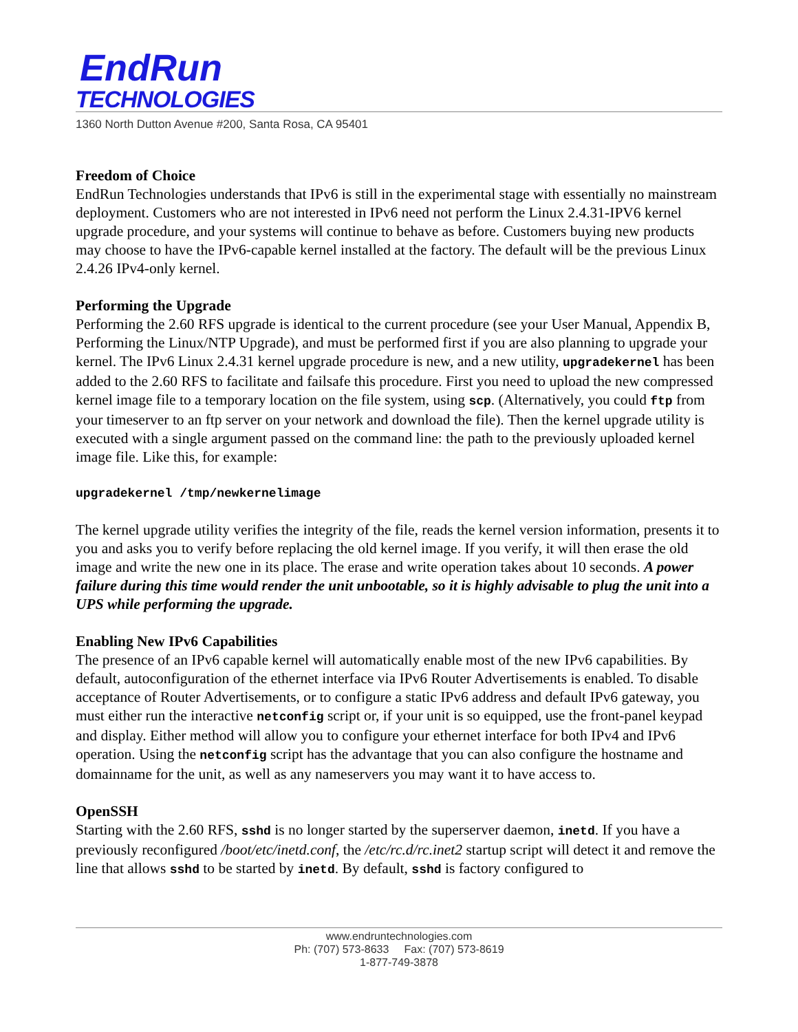EndRun
TECHNOLOGIES
1360 North Dutton Avenue #200, Santa Rosa, CA 95401
Freedom of Choice
EndRun Technologies understands that IPv6 is still in the experimental stage with essentially no mainstream deployment. Customers who are not interested in IPv6 need not perform the Linux 2.4.31-IPV6 kernel upgrade procedure, and your systems will continue to behave as before. Customers buying new products may choose to have the IPv6-capable kernel installed at the factory. The default will be the previous Linux 2.4.26 IPv4-only kernel.
Performing the Upgrade
Performing the 2.60 RFS upgrade is identical to the current procedure (see your User Manual, Appendix B, Performing the Linux/NTP Upgrade), and must be performed first if you are also planning to upgrade your kernel. The IPv6 Linux 2.4.31 kernel upgrade procedure is new, and a new utility, upgradekernel has been added to the 2.60 RFS to facilitate and failsafe this procedure. First you need to upload the new compressed kernel image file to a temporary location on the file system, using scp. (Alternatively, you could ftp from your timeserver to an ftp server on your network and download the file). Then the kernel upgrade utility is executed with a single argument passed on the command line: the path to the previously uploaded kernel image file. Like this, for example:
upgradekernel /tmp/newkernelimage
The kernel upgrade utility verifies the integrity of the file, reads the kernel version information, presents it to you and asks you to verify before replacing the old kernel image. If you verify, it will then erase the old image and write the new one in its place. The erase and write operation takes about 10 seconds. A power failure during this time would render the unit unbootable, so it is highly advisable to plug the unit into a UPS while performing the upgrade.
Enabling New IPv6 Capabilities
The presence of an IPv6 capable kernel will automatically enable most of the new IPv6 capabilities. By default, autoconfiguration of the ethernet interface via IPv6 Router Advertisements is enabled. To disable acceptance of Router Advertisements, or to configure a static IPv6 address and default IPv6 gateway, you must either run the interactive netconfig script or, if your unit is so equipped, use the front-panel keypad and display. Either method will allow you to configure your ethernet interface for both IPv4 and IPv6 operation. Using the netconfig script has the advantage that you can also configure the hostname and domainname for the unit, as well as any nameservers you may want it to have access to.
OpenSSH
Starting with the 2.60 RFS, sshd is no longer started by the superserver daemon, inetd. If you have a previously reconfigured /boot/etc/inetd.conf, the /etc/rc.d/rc.inet2 startup script will detect it and remove the line that allows sshd to be started by inetd. By default, sshd is factory configured to
www.endruntechnologies.com
Ph: (707) 573-8633 Fax: (707) 573-8619
1-877-749-3878